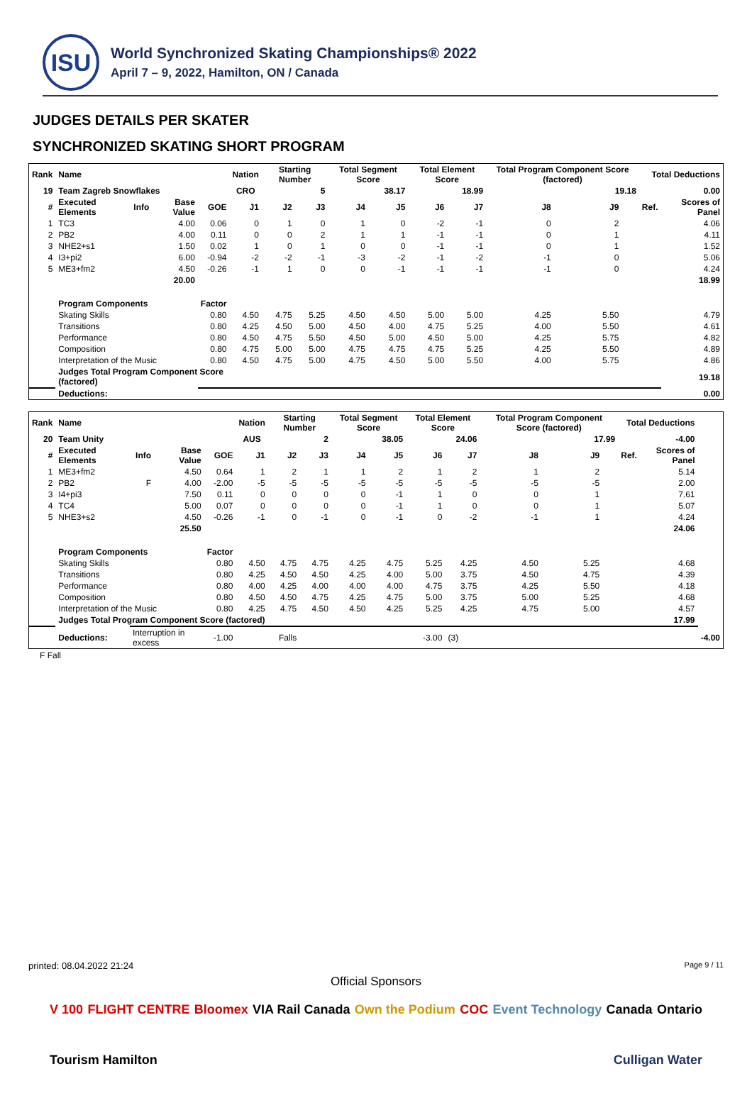ISU
World Synchronized Skating Championships® 2022
April 7 – 9, 2022, Hamilton, ON / Canada
JUDGES DETAILS PER SKATER
SYNCHRONIZED SKATING SHORT PROGRAM
| Rank | Name | | | | Nation | Starting Number | | Total Segment Score | | Total Element Score | | Total Program Component Score (factored) | | | Total Deductions | |
| --- | --- | --- | --- | --- | --- | --- | --- | --- | --- | --- | --- | --- | --- | --- | --- | --- |
| 19 | Team Zagreb Snowflakes | | | | CRO | 5 | | 38.17 | | 18.99 | | 19.18 | | | 0.00 | |
| # | Executed Elements | Info | Base Value | GOE | J1 | J2 | J3 | J4 | J5 | J6 | J7 | J8 | J9 | | Ref. | Scores of Panel |
| 1 | TC3 | | 4.00 | 0.06 | 0 | 1 | 0 | 1 | 0 | -2 | -1 | 0 | 2 | | | 4.06 |
| 2 | PB2 | | 4.00 | 0.11 | 0 | 0 | 2 | 1 | 1 | -1 | -1 | 0 | 1 | | | 4.11 |
| 3 | NHE2+s1 | | 1.50 | 0.02 | 1 | 0 | 1 | 0 | 0 | -1 | -1 | 0 | 1 | | | 1.52 |
| 4 | I3+pi2 | | 6.00 | -0.94 | -2 | -2 | -1 | -3 | -2 | -1 | -2 | -1 | 0 | | | 5.06 |
| 5 | ME3+fm2 | | 4.50 | -0.26 | -1 | 1 | 0 | 0 | -1 | -1 | -1 | -1 | 0 | | | 4.24 |
| | | | 20.00 | | | | | | | | | | | | | 18.99 |
| | Program Components | | | Factor | | | | | | | | | | | | |
| | Skating Skills | | | 0.80 | 4.50 | 4.75 | 5.25 | 4.50 | 4.50 | 5.00 | 5.00 | 4.25 | 5.50 | | | 4.79 |
| | Transitions | | | 0.80 | 4.25 | 4.50 | 5.00 | 4.50 | 4.00 | 4.75 | 5.25 | 4.00 | 5.50 | | | 4.61 |
| | Performance | | | 0.80 | 4.50 | 4.75 | 5.50 | 4.50 | 5.00 | 4.50 | 5.00 | 4.25 | 5.75 | | | 4.82 |
| | Composition | | | 0.80 | 4.75 | 5.00 | 5.00 | 4.75 | 4.75 | 4.75 | 5.25 | 4.25 | 5.50 | | | 4.89 |
| | Interpretation of the Music | | | 0.80 | 4.50 | 4.75 | 5.00 | 4.75 | 4.50 | 5.00 | 5.50 | 4.00 | 5.75 | | | 4.86 |
| | Judges Total Program Component Score (factored) | | | | | | | | | | | | | | | 19.18 |
| | Deductions: | | | | | | | | | | | | | | | 0.00 |
| Rank | Name | | | | Nation | Starting Number | | Total Segment Score | | Total Element Score | | Total Program Component Score (factored) | | | Total Deductions | | |
| --- | --- | --- | --- | --- | --- | --- | --- | --- | --- | --- | --- | --- | --- | --- | --- | --- | --- |
| 20 | Team Unity | | | | AUS | 2 | | 38.05 | | 24.06 | | 17.99 | | | -4.00 | | |
| # | Executed Elements | Info | Base Value | GOE | J1 | J2 | J3 | J4 | J5 | J6 | J7 | J8 | J9 | | Ref. | Scores of Panel | |
| 1 | ME3+fm2 | | 4.50 | 0.64 | 1 | 2 | 1 | 1 | 2 | 1 | 2 | 1 | 2 | | | 5.14 | |
| 2 | PB2 | F | 4.00 | -2.00 | -5 | -5 | -5 | -5 | -5 | -5 | -5 | -5 | -5 | | | 2.00 | |
| 3 | I4+pi3 | | 7.50 | 0.11 | 0 | 0 | 0 | 0 | -1 | 1 | 0 | 0 | 1 | | | 7.61 | |
| 4 | TC4 | | 5.00 | 0.07 | 0 | 0 | 0 | 0 | -1 | 1 | 0 | 0 | 1 | | | 5.07 | |
| 5 | NHE3+s2 | | 4.50 | -0.26 | -1 | 0 | -1 | 0 | -1 | 0 | -2 | -1 | 1 | | | 4.24 | |
| | | | 25.50 | | | | | | | | | | | | | 24.06 | |
| | Program Components | | | Factor | | | | | | | | | | | | | |
| | Skating Skills | | | 0.80 | 4.50 | 4.75 | 4.75 | 4.25 | 4.75 | 5.25 | 4.25 | 4.50 | 5.25 | | | 4.68 | |
| | Transitions | | | 0.80 | 4.25 | 4.50 | 4.50 | 4.25 | 4.00 | 5.00 | 3.75 | 4.50 | 4.75 | | | 4.39 | |
| | Performance | | | 0.80 | 4.00 | 4.25 | 4.00 | 4.00 | 4.00 | 4.75 | 3.75 | 4.25 | 5.50 | | | 4.18 | |
| | Composition | | | 0.80 | 4.50 | 4.50 | 4.75 | 4.25 | 4.75 | 5.00 | 3.75 | 5.00 | 5.25 | | | 4.68 | |
| | Interpretation of the Music | | | 0.80 | 4.25 | 4.75 | 4.50 | 4.50 | 4.25 | 5.25 | 4.25 | 4.75 | 5.00 | | | 4.57 | |
| | Judges Total Program Component Score (factored) | | | | | | | | | | | | | | | 17.99 | |
| | Deductions: | Interruption in excess | | -1.00 | Falls | | | | | -3.00 | (3) | | | | | | -4.00 |
F Fall
printed: 08.04.2022 21:24 Page 9 / 11
Official Sponsors
V 100 FLIGHT CENTRE Bloomex VIA Rail Canada Own the Podium COC Event Technology Canada Ontario Tourism Hamilton Culligan Water